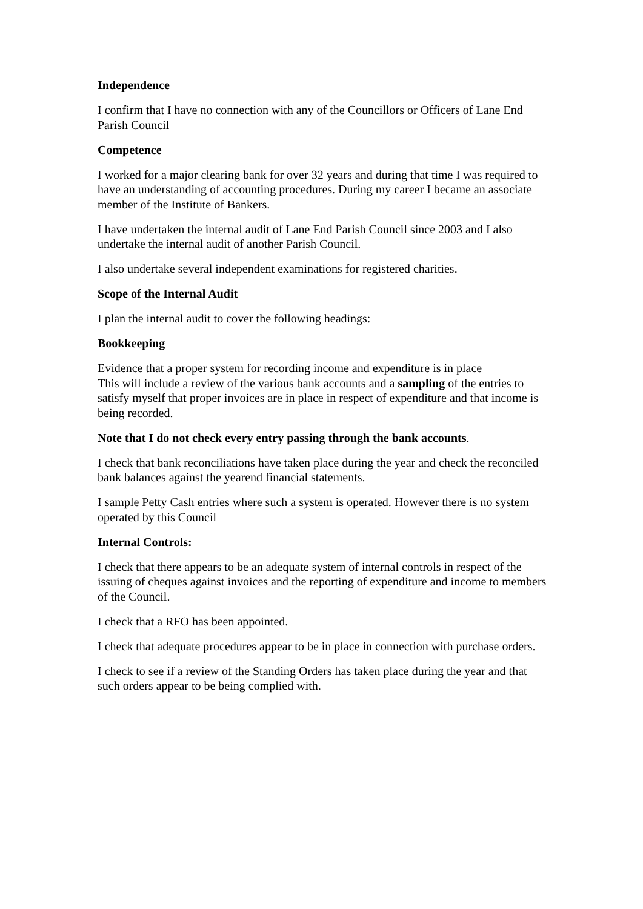Independence
I confirm that I have no connection with any of the Councillors or Officers of Lane End Parish Council
Competence
I worked for a major clearing bank for over 32 years and during that time I was required to have an understanding of accounting procedures. During my career I became an associate member of the Institute of Bankers.
I have undertaken the internal audit of Lane End Parish Council since 2003 and I also undertake the internal audit of another Parish Council.
I also undertake several independent examinations for registered charities.
Scope of the Internal Audit
I plan the internal audit to cover the following headings:
Bookkeeping
Evidence that a proper system for recording income and expenditure is in place
This will include a review of the various bank accounts and a sampling of the entries to satisfy myself that proper invoices are in place in respect of expenditure and that income is being recorded.
Note that I do not check every entry passing through the bank accounts.
I check that bank reconciliations have taken place during the year and check the reconciled bank balances against the yearend financial statements.
I sample Petty Cash entries where such a system is operated. However there is no system operated by this Council
Internal Controls:
I check that there appears to be an adequate system of internal controls in respect of the issuing of cheques against invoices and the reporting of expenditure and income to members of the Council.
I check that a RFO has been appointed.
I check that adequate procedures appear to be in place in connection with purchase orders.
I check to see if a review of the Standing Orders has taken place during the year and that such orders appear to be being complied with.